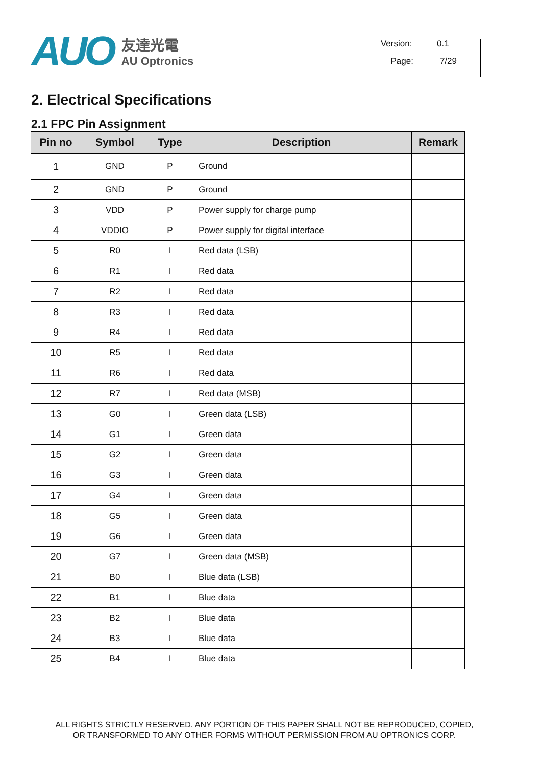AUO
友達光電
AU Optronics
Version: 0.1
Page: 7/29
2. Electrical Specifications
2.1 FPC Pin Assignment
| Pin no | Symbol | Type | Description | Remark |
| --- | --- | --- | --- | --- |
| 1 | GND | P | Ground | |
| 2 | GND | P | Ground | |
| 3 | VDD | P | Power supply for charge pump | |
| 4 | VDDIO | P | Power supply for digital interface | |
| 5 | R0 | I | Red data (LSB) | |
| 6 | R1 | I | Red data | |
| 7 | R2 | I | Red data | |
| 8 | R3 | I | Red data | |
| 9 | R4 | I | Red data | |
| 10 | R5 | I | Red data | |
| 11 | R6 | I | Red data | |
| 12 | R7 | I | Red data (MSB) | |
| 13 | G0 | I | Green data (LSB) | |
| 14 | G1 | I | Green data | |
| 15 | G2 | I | Green data | |
| 16 | G3 | I | Green data | |
| 17 | G4 | I | Green data | |
| 18 | G5 | I | Green data | |
| 19 | G6 | I | Green data | |
| 20 | G7 | I | Green data (MSB) | |
| 21 | B0 | I | Blue data (LSB) | |
| 22 | B1 | I | Blue data | |
| 23 | B2 | I | Blue data | |
| 24 | B3 | I | Blue data | |
| 25 | B4 | I | Blue data | |
ALL RIGHTS STRICTLY RESERVED. ANY PORTION OF THIS PAPER SHALL NOT BE REPRODUCED, COPIED,
OR TRANSFORMED TO ANY OTHER FORMS WITHOUT PERMISSION FROM AU OPTRONICS CORP.